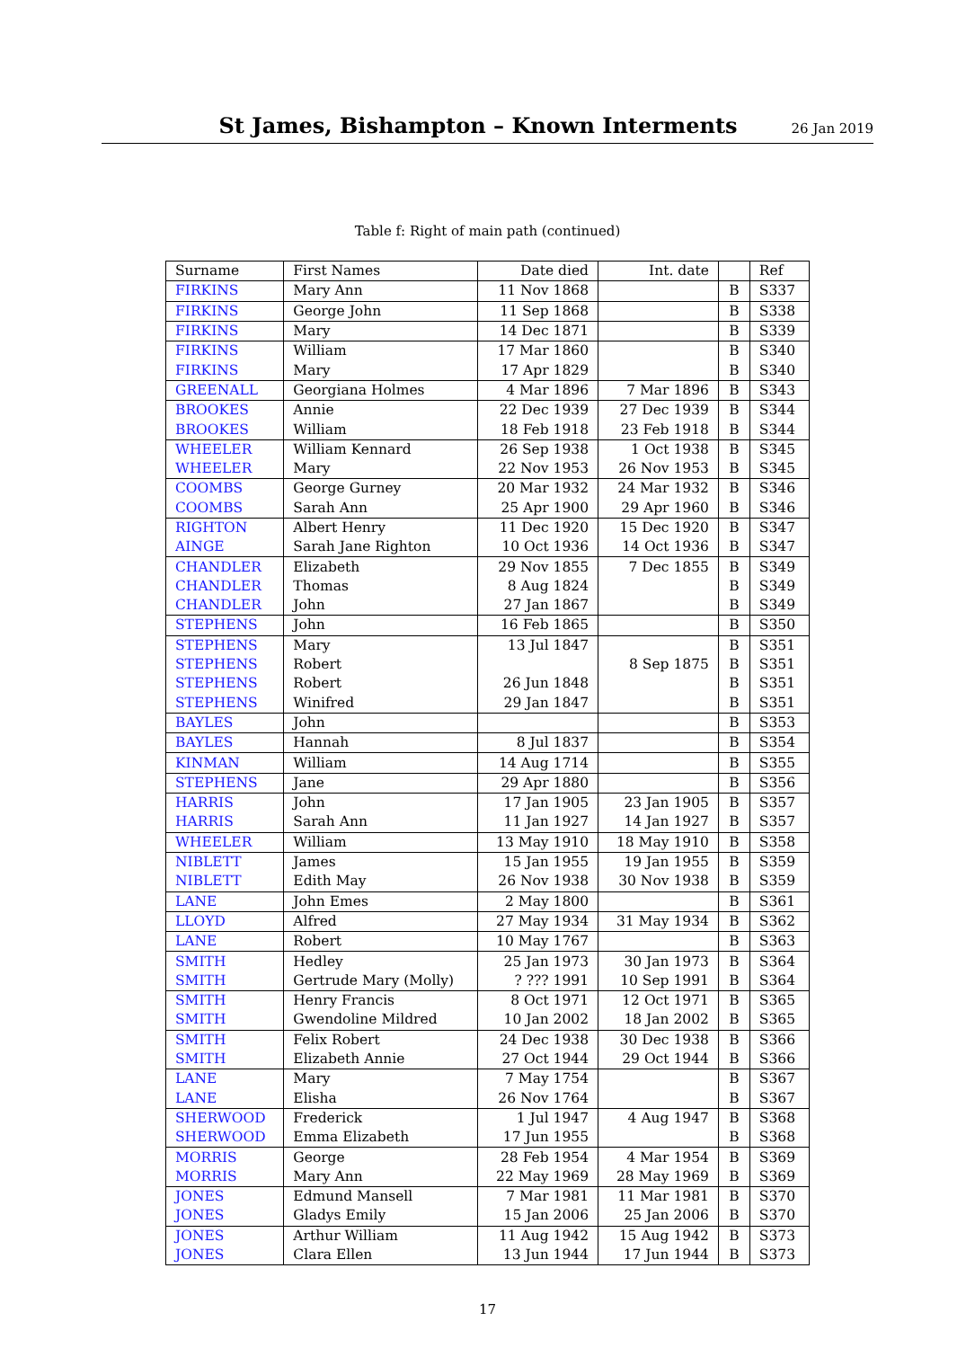St James, Bishampton – Known Interments
26 Jan 2019
Table f: Right of main path (continued)
| Surname | First Names | Date died | Int. date | | Ref |
| --- | --- | --- | --- | --- | --- |
| FIRKINS | Mary Ann | 11 Nov 1868 | | B | S337 |
| FIRKINS | George John | 11 Sep 1868 | | B | S338 |
| FIRKINS | Mary | 14 Dec 1871 | | B | S339 |
| FIRKINS | William | 17 Mar 1860 | | B | S340 |
| FIRKINS | Mary | 17 Apr 1829 | | B | S340 |
| GREENALL | Georgiana Holmes | 4 Mar 1896 | 7 Mar 1896 | B | S343 |
| BROOKES | Annie | 22 Dec 1939 | 27 Dec 1939 | B | S344 |
| BROOKES | William | 18 Feb 1918 | 23 Feb 1918 | B | S344 |
| WHEELER | William Kennard | 26 Sep 1938 | 1 Oct 1938 | B | S345 |
| WHEELER | Mary | 22 Nov 1953 | 26 Nov 1953 | B | S345 |
| COOMBS | George Gurney | 20 Mar 1932 | 24 Mar 1932 | B | S346 |
| COOMBS | Sarah Ann | 25 Apr 1900 | 29 Apr 1960 | B | S346 |
| RIGHTON | Albert Henry | 11 Dec 1920 | 15 Dec 1920 | B | S347 |
| AINGE | Sarah Jane Righton | 10 Oct 1936 | 14 Oct 1936 | B | S347 |
| CHANDLER | Elizabeth | 29 Nov 1855 | 7 Dec 1855 | B | S349 |
| CHANDLER | Thomas | 8 Aug 1824 | | B | S349 |
| CHANDLER | John | 27 Jan 1867 | | B | S349 |
| STEPHENS | John | 16 Feb 1865 | | B | S350 |
| STEPHENS | Mary | 13 Jul 1847 | | B | S351 |
| STEPHENS | Robert | | 8 Sep 1875 | B | S351 |
| STEPHENS | Robert | 26 Jun 1848 | | B | S351 |
| STEPHENS | Winifred | 29 Jan 1847 | | B | S351 |
| BAYLES | John | | | B | S353 |
| BAYLES | Hannah | 8 Jul 1837 | | B | S354 |
| KINMAN | William | 14 Aug 1714 | | B | S355 |
| STEPHENS | Jane | 29 Apr 1880 | | B | S356 |
| HARRIS | John | 17 Jan 1905 | 23 Jan 1905 | B | S357 |
| HARRIS | Sarah Ann | 11 Jan 1927 | 14 Jan 1927 | B | S357 |
| WHEELER | William | 13 May 1910 | 18 May 1910 | B | S358 |
| NIBLETT | James | 15 Jan 1955 | 19 Jan 1955 | B | S359 |
| NIBLETT | Edith May | 26 Nov 1938 | 30 Nov 1938 | B | S359 |
| LANE | John Emes | 2 May 1800 | | B | S361 |
| LLOYD | Alfred | 27 May 1934 | 31 May 1934 | B | S362 |
| LANE | Robert | 10 May 1767 | | B | S363 |
| SMITH | Hedley | 25 Jan 1973 | 30 Jan 1973 | B | S364 |
| SMITH | Gertrude Mary (Molly) | ? ??? 1991 | 10 Sep 1991 | B | S364 |
| SMITH | Henry Francis | 8 Oct 1971 | 12 Oct 1971 | B | S365 |
| SMITH | Gwendoline Mildred | 10 Jan 2002 | 18 Jan 2002 | B | S365 |
| SMITH | Felix Robert | 24 Dec 1938 | 30 Dec 1938 | B | S366 |
| SMITH | Elizabeth Annie | 27 Oct 1944 | 29 Oct 1944 | B | S366 |
| LANE | Mary | 7 May 1754 | | B | S367 |
| LANE | Elisha | 26 Nov 1764 | | B | S367 |
| SHERWOOD | Frederick | 1 Jul 1947 | 4 Aug 1947 | B | S368 |
| SHERWOOD | Emma Elizabeth | 17 Jun 1955 | | B | S368 |
| MORRIS | George | 28 Feb 1954 | 4 Mar 1954 | B | S369 |
| MORRIS | Mary Ann | 22 May 1969 | 28 May 1969 | B | S369 |
| JONES | Edmund Mansell | 7 Mar 1981 | 11 Mar 1981 | B | S370 |
| JONES | Gladys Emily | 15 Jan 2006 | 25 Jan 2006 | B | S370 |
| JONES | Arthur William | 11 Aug 1942 | 15 Aug 1942 | B | S373 |
| JONES | Clara Ellen | 13 Jun 1944 | 17 Jun 1944 | B | S373 |
17